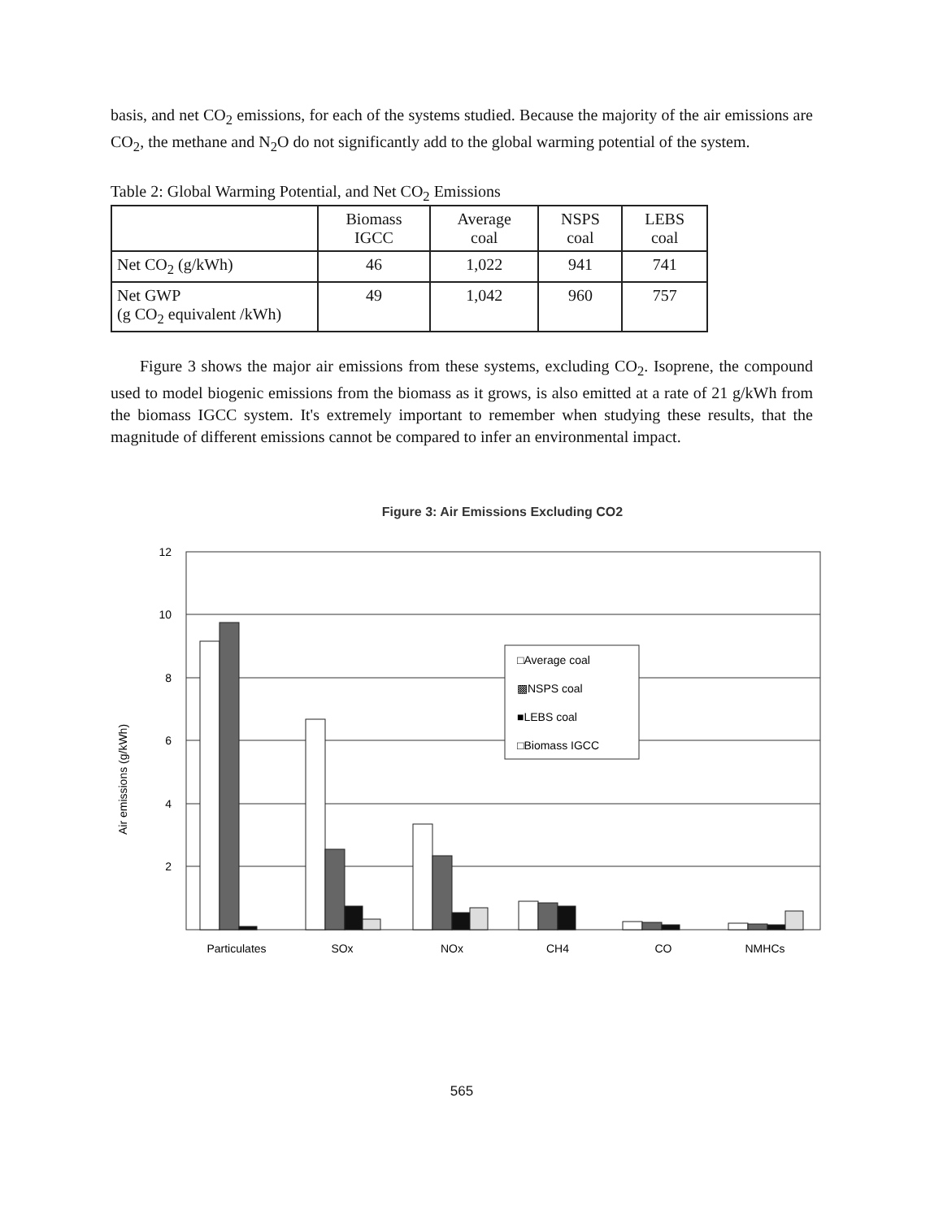basis, and net CO<sub>2</sub> emissions, for each of the systems studied. Because the majority of the air emissions are CO<sub>2</sub>, the methane and N<sub>2</sub>O do not significantly add to the global warming potential of the system.
Table 2: Global Warming Potential, and Net CO<sub>2</sub> Emissions
| | Biomass IGCC | Average coal | NSPS coal | LEBS coal |
| --- | --- | --- | --- | --- |
| Net CO<sub>2</sub> (g/kWh) | 46 | 1,022 | 941 | 741 |
| Net GWP (g CO<sub>2</sub> equivalent /kWh) | 49 | 1,042 | 960 | 757 |
Figure 3 shows the major air emissions from these systems, excluding CO<sub>2</sub>. Isoprene, the compound used to model biogenic emissions from the biomass as it grows, is also emitted at a rate of 21 g/kWh from the biomass IGCC system. It's extremely important to remember when studying these results, that the magnitude of different emissions cannot be compared to infer an environmental impact.
Figure 3: Air Emissions Excluding CO2
Air emissions (g/kWh)
12
10
8
6
4
2
□Average coal
▩NSPS coal
■LEBS coal
□Biomass IGCC
Particulates
SOx
NOx
CH4
CO
NMHCs
565